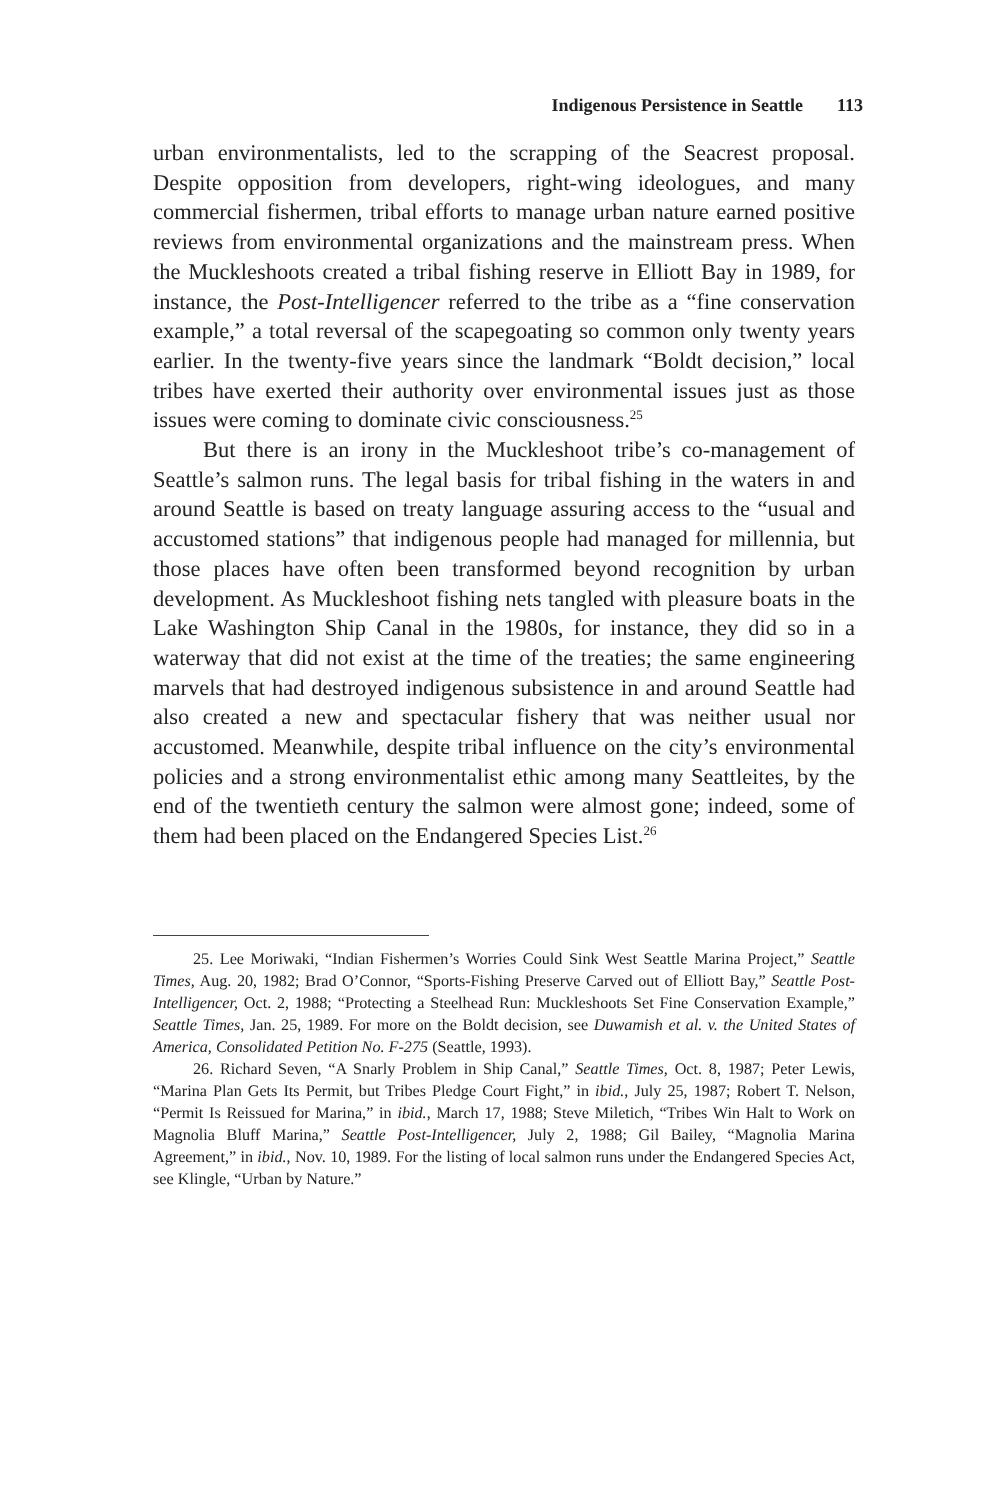Indigenous Persistence in Seattle 113
urban environmentalists, led to the scrapping of the Seacrest proposal. Despite opposition from developers, right-wing ideologues, and many commercial fishermen, tribal efforts to manage urban nature earned positive reviews from environmental organizations and the mainstream press. When the Muckleshoots created a tribal fishing reserve in Elliott Bay in 1989, for instance, the Post-Intelligencer referred to the tribe as a “fine conservation example,” a total reversal of the scapegoating so common only twenty years earlier. In the twenty-five years since the landmark “Boldt decision,” local tribes have exerted their authority over environmental issues just as those issues were coming to dominate civic consciousness.<sup>25</sup>
But there is an irony in the Muckleshoot tribe’s co-management of Seattle’s salmon runs. The legal basis for tribal fishing in the waters in and around Seattle is based on treaty language assuring access to the “usual and accustomed stations” that indigenous people had managed for millennia, but those places have often been transformed beyond recognition by urban development. As Muckleshoot fishing nets tangled with pleasure boats in the Lake Washington Ship Canal in the 1980s, for instance, they did so in a waterway that did not exist at the time of the treaties; the same engineering marvels that had destroyed indigenous subsistence in and around Seattle had also created a new and spectacular fishery that was neither usual nor accustomed. Meanwhile, despite tribal influence on the city’s environmental policies and a strong environmentalist ethic among many Seattleites, by the end of the twentieth century the salmon were almost gone; indeed, some of them had been placed on the Endangered Species List.<sup>26</sup>
25. Lee Moriwaki, “Indian Fishermen’s Worries Could Sink West Seattle Marina Project,” Seattle Times, Aug. 20, 1982; Brad O’Connor, “Sports-Fishing Preserve Carved out of Elliott Bay,” Seattle Post-Intelligencer, Oct. 2, 1988; “Protecting a Steelhead Run: Muckleshoots Set Fine Conservation Example,” Seattle Times, Jan. 25, 1989. For more on the Boldt decision, see Duwamish et al. v. the United States of America, Consolidated Petition No. F-275 (Seattle, 1993).
26. Richard Seven, “A Snarly Problem in Ship Canal,” Seattle Times, Oct. 8, 1987; Peter Lewis, “Marina Plan Gets Its Permit, but Tribes Pledge Court Fight,” in ibid., July 25, 1987; Robert T. Nelson, “Permit Is Reissued for Marina,” in ibid., March 17, 1988; Steve Miletich, “Tribes Win Halt to Work on Magnolia Bluff Marina,” Seattle Post-Intelligencer, July 2, 1988; Gil Bailey, “Magnolia Marina Agreement,” in ibid., Nov. 10, 1989. For the listing of local salmon runs under the Endangered Species Act, see Klingle, “Urban by Nature.”